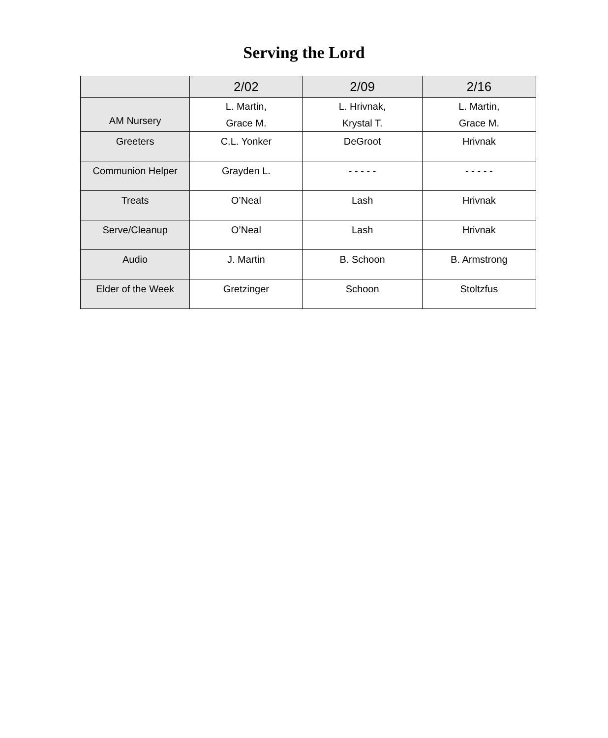Serving the Lord
| | 2/02 | 2/09 | 2/16 |
| --- | --- | --- | --- |
| AM Nursery | L. Martin, Grace M. | L. Hrivnak, Krystal T. | L. Martin, Grace M. |
| Greeters | C.L. Yonker | DeGroot | Hrivnak |
| Communion Helper | Grayden L. | - - - - - | - - - - - |
| Treats | O’Neal | Lash | Hrivnak |
| Serve/Cleanup | O’Neal | Lash | Hrivnak |
| Audio | J. Martin | B. Schoon | B. Armstrong |
| Elder of the Week | Gretzinger | Schoon | Stoltzfus |